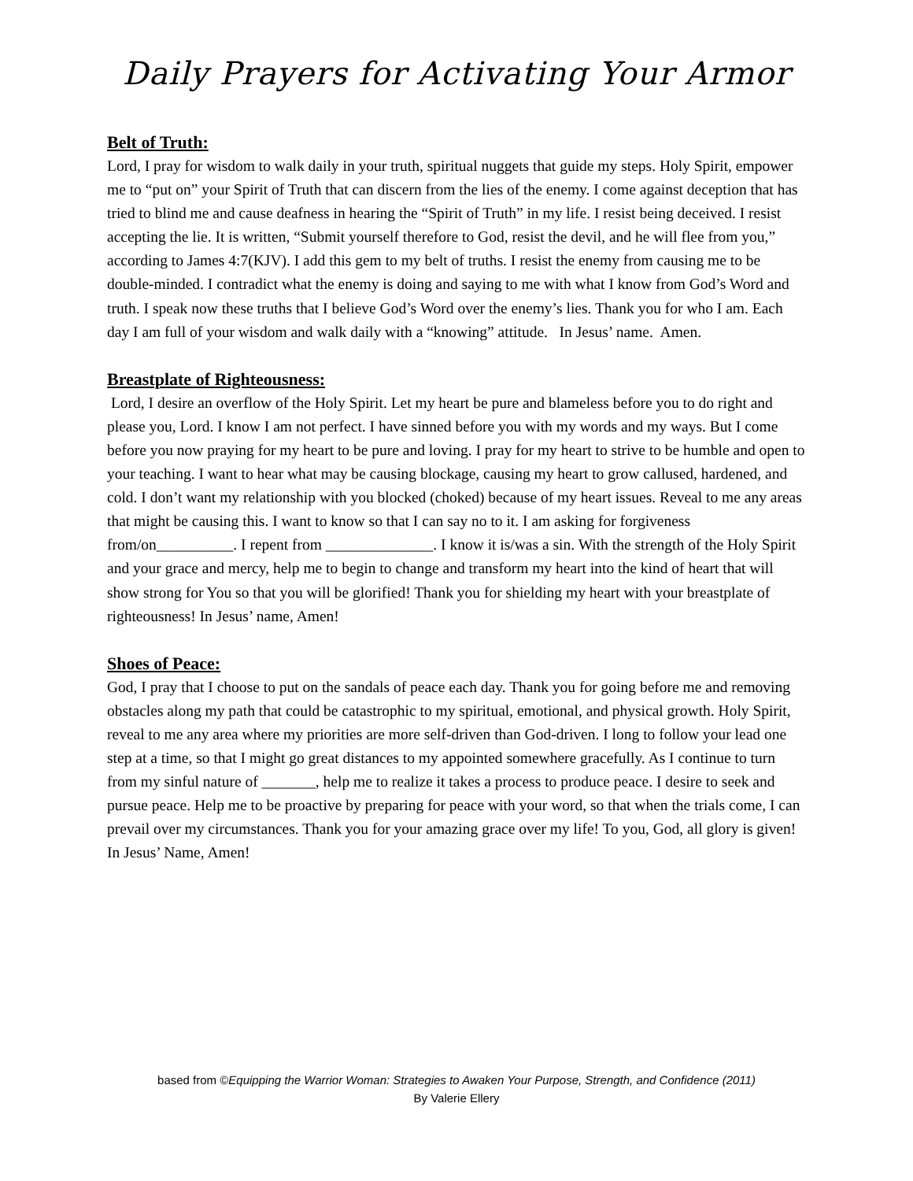Daily Prayers for Activating Your Armor
Belt of Truth:
Lord, I pray for wisdom to walk daily in your truth, spiritual nuggets that guide my steps. Holy Spirit, empower me to “put on” your Spirit of Truth that can discern from the lies of the enemy. I come against deception that has tried to blind me and cause deafness in hearing the “Spirit of Truth” in my life. I resist being deceived. I resist accepting the lie. It is written, “Submit yourself therefore to God, resist the devil, and he will flee from you,” according to James 4:7(KJV). I add this gem to my belt of truths. I resist the enemy from causing me to be double-minded. I contradict what the enemy is doing and saying to me with what I know from God’s Word and truth. I speak now these truths that I believe God’s Word over the enemy’s lies. Thank you for who I am. Each day I am full of your wisdom and walk daily with a “knowing” attitude. In Jesus’ name. Amen.
Breastplate of Righteousness:
Lord, I desire an overflow of the Holy Spirit. Let my heart be pure and blameless before you to do right and please you, Lord. I know I am not perfect. I have sinned before you with my words and my ways. But I come before you now praying for my heart to be pure and loving. I pray for my heart to strive to be humble and open to your teaching. I want to hear what may be causing blockage, causing my heart to grow callused, hardened, and cold. I don’t want my relationship with you blocked (choked) because of my heart issues. Reveal to me any areas that might be causing this. I want to know so that I can say no to it. I am asking for forgiveness from/on__________. I repent from ______________. I know it is/was a sin. With the strength of the Holy Spirit and your grace and mercy, help me to begin to change and transform my heart into the kind of heart that will show strong for You so that you will be glorified! Thank you for shielding my heart with your breastplate of righteousness! In Jesus’ name, Amen!
Shoes of Peace:
God, I pray that I choose to put on the sandals of peace each day. Thank you for going before me and removing obstacles along my path that could be catastrophic to my spiritual, emotional, and physical growth. Holy Spirit, reveal to me any area where my priorities are more self-driven than God-driven. I long to follow your lead one step at a time, so that I might go great distances to my appointed somewhere gracefully. As I continue to turn from my sinful nature of _______, help me to realize it takes a process to produce peace. I desire to seek and pursue peace. Help me to be proactive by preparing for peace with your word, so that when the trials come, I can prevail over my circumstances. Thank you for your amazing grace over my life! To you, God, all glory is given! In Jesus’ Name, Amen!
based from ©Equipping the Warrior Woman: Strategies to Awaken Your Purpose, Strength, and Confidence (2011)
By Valerie Ellery